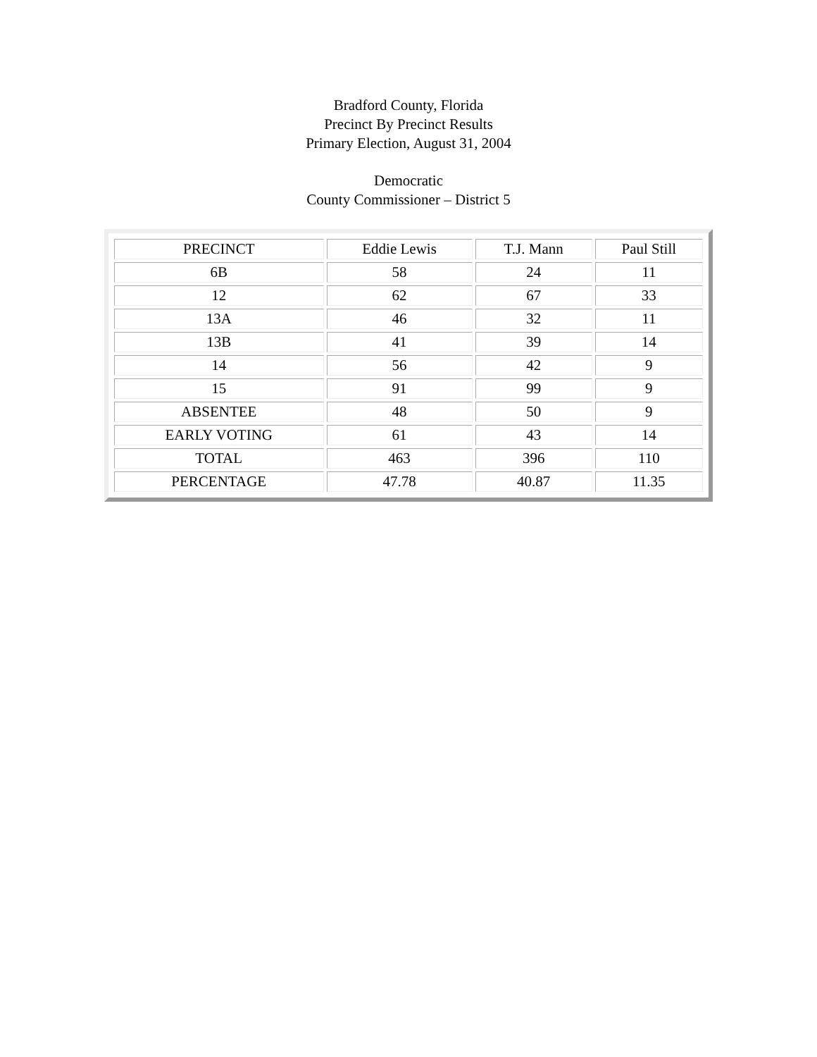Bradford County, Florida
Precinct By Precinct Results
Primary Election, August 31, 2004
Democratic
County Commissioner – District 5
| PRECINCT | Eddie Lewis | T.J. Mann | Paul Still |
| 6B | 58 | 24 | 11 |
| 12 | 62 | 67 | 33 |
| 13A | 46 | 32 | 11 |
| 13B | 41 | 39 | 14 |
| 14 | 56 | 42 | 9 |
| 15 | 91 | 99 | 9 |
| ABSENTEE | 48 | 50 | 9 |
| EARLY VOTING | 61 | 43 | 14 |
| TOTAL | 463 | 396 | 110 |
| PERCENTAGE | 47.78 | 40.87 | 11.35 |